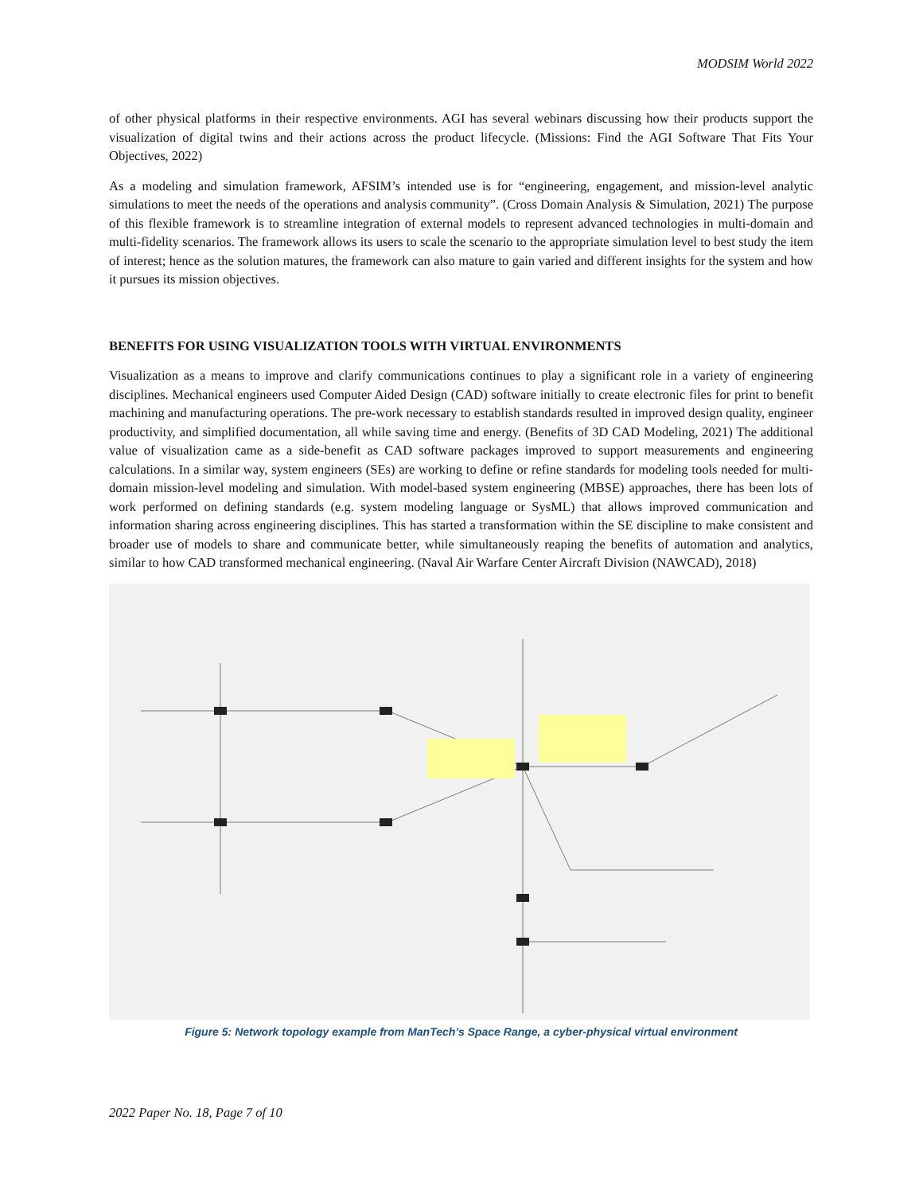MODSIM World 2022
of other physical platforms in their respective environments. AGI has several webinars discussing how their products support the visualization of digital twins and their actions across the product lifecycle. (Missions: Find the AGI Software That Fits Your Objectives, 2022)
As a modeling and simulation framework, AFSIM’s intended use is for “engineering, engagement, and mission-level analytic simulations to meet the needs of the operations and analysis community”. (Cross Domain Analysis & Simulation, 2021) The purpose of this flexible framework is to streamline integration of external models to represent advanced technologies in multi-domain and multi-fidelity scenarios. The framework allows its users to scale the scenario to the appropriate simulation level to best study the item of interest; hence as the solution matures, the framework can also mature to gain varied and different insights for the system and how it pursues its mission objectives.
BENEFITS FOR USING VISUALIZATION TOOLS WITH VIRTUAL ENVIRONMENTS
Visualization as a means to improve and clarify communications continues to play a significant role in a variety of engineering disciplines. Mechanical engineers used Computer Aided Design (CAD) software initially to create electronic files for print to benefit machining and manufacturing operations. The pre-work necessary to establish standards resulted in improved design quality, engineer productivity, and simplified documentation, all while saving time and energy. (Benefits of 3D CAD Modeling, 2021) The additional value of visualization came as a side-benefit as CAD software packages improved to support measurements and engineering calculations. In a similar way, system engineers (SEs) are working to define or refine standards for modeling tools needed for multi-domain mission-level modeling and simulation. With model-based system engineering (MBSE) approaches, there has been lots of work performed on defining standards (e.g. system modeling language or SysML) that allows improved communication and information sharing across engineering disciplines. This has started a transformation within the SE discipline to make consistent and broader use of models to share and communicate better, while simultaneously reaping the benefits of automation and analytics, similar to how CAD transformed mechanical engineering. (Naval Air Warfare Center Aircraft Division (NAWCAD), 2018)
Figure 5: Network topology example from ManTech’s Space Range, a cyber-physical virtual environment
2022 Paper No. 18, Page 7 of 10